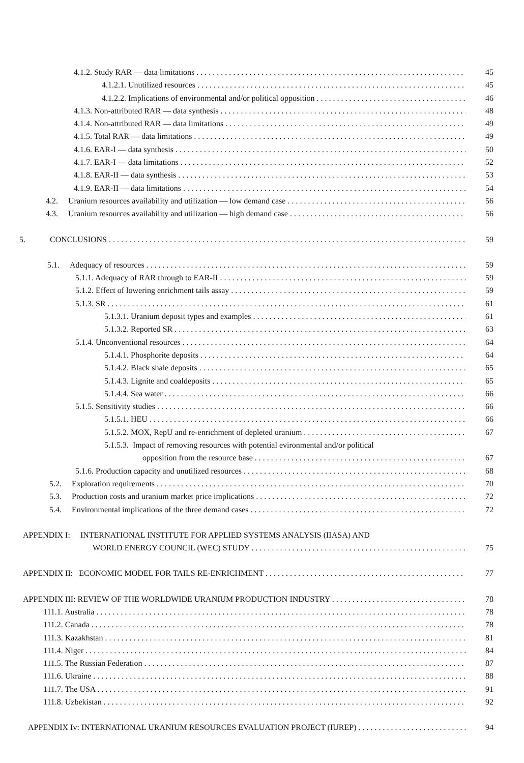4.1.2. Study RAR — data limitations 45
4.1.2.1. Unutilized resources 45
4.1.2.2. Implications of environmental and/or political opposition 46
4.1.3. Non-attributed RAR — data synthesis 48
4.1.4. Non-attributed RAR — data limitations 49
4.1.5. Total RAR — data limitations 49
4.1.6. EAR-I — data synthesis 50
4.1.7. EAR-I — data limitations 52
4.1.8. EAR-II — data synthesis 53
4.1.9. EAR-II — data limitations 54
4.2. Uranium resources availability and utilization — low demand case 56
4.3. Uranium resources availability and utilization — high demand case 56
5. CONCLUSIONS 59
5.1. Adequacy of resources 59
5.1.1. Adequacy of RAR through to EAR-II 59
5.1.2. Effect of lowering enrichment tails assay 59
5.1.3. SR 61
5.1.3.1. Uranium deposit types and examples 61
5.1.3.2. Reported SR 63
5.1.4. Unconventional resources 64
5.1.4.1. Phosphorite deposits 64
5.1.4.2. Black shale deposits 65
5.1.4.3. Lignite and coaldeposits 65
5.1.4.4. Sea water 66
5.1.5. Sensitivity studies 66
5.1.5.1. HEU 66
5.1.5.2. MOX, RepU and re-enrichment of depleted uranium 67
5.1.5.3. Impact of removing resources with potential evironmental and/or political
opposition from the resource base 67
5.1.6. Production capacity and unutilized resources 68
5.2. Exploration requirements 70
5.3. Production costs and uranium market price implications 72
5.4. Environmental implications of the three demand cases 72
APPENDIX I: INTERNATIONAL INSTITUTE FOR APPLIED SYSTEMS ANALYSIS (IIASA) AND
WORLD ENERGY COUNCIL (WEC) STUDY 75
APPENDIX II: ECONOMIC MODEL FOR TAILS RE-ENRICHMENT 77
APPENDIX III: REVIEW OF THE WORLDWIDE URANIUM PRODUCTION INDUSTRY 78
111.1. Australia 78
111.2. Canada 78
111.3. Kazakhstan 81
111.4. Niger 84
111.5. The Russian Federation 87
111.6. Ukraine 88
111.7. The USA 91
111.8. Uzbekistan 92
APPENDIX Iv: INTERNATIONAL URANIUM RESOURCES EVALUATION PROJECT (IUREP) 94